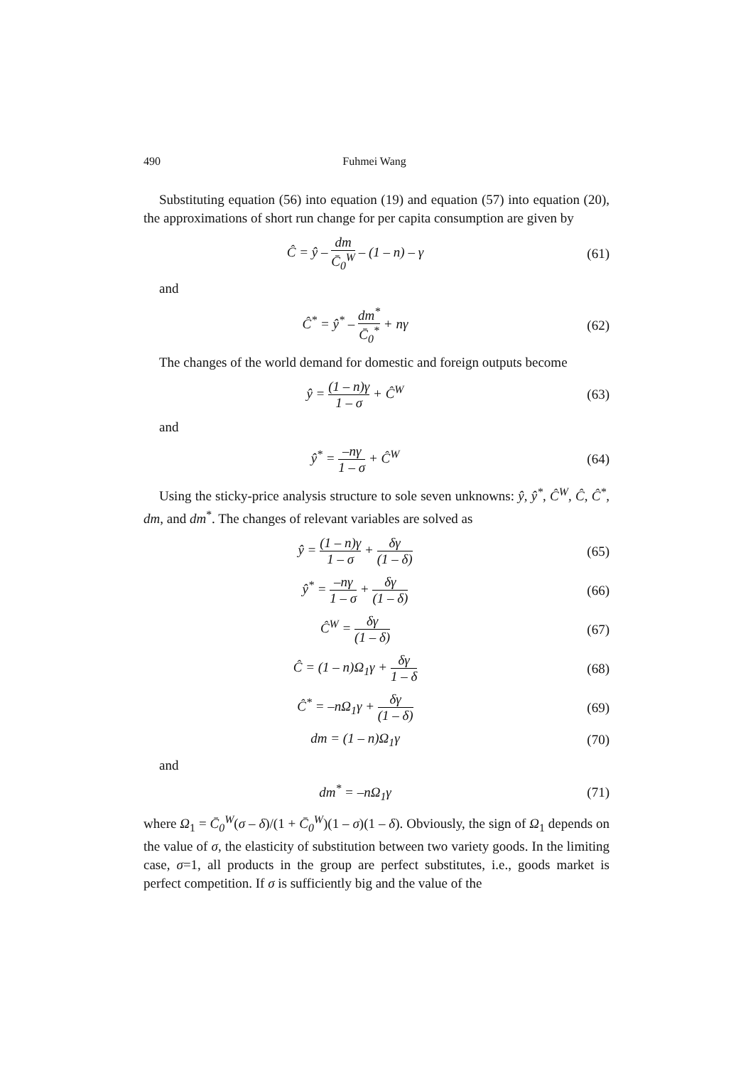490 Fuhmei Wang
Substituting equation (56) into equation (19) and equation (57) into equation (20), the approximations of short run change for per capita consumption are given by
Ĉ = ŷ – dm C̄<sub>0</sub><sup>W</sup> – (1 – n) – γ (61)
and
Ĉ<sup>*</sup> = ŷ<sup>*</sup> – dm<sup>*</sup> C̄<sub>0</sub><sup>*</sup> + nγ (62)
The changes of the world demand for domestic and foreign outputs become
ŷ = (1 – n)γ 1 – σ + Ĉ<sup>W</sup> (63)
and
ŷ<sup>*</sup> = –nγ 1 – σ + Ĉ<sup>W</sup> (64)
Using the sticky-price analysis structure to sole seven unknowns: ŷ, ŷ<sup>*</sup>, Ĉ<sup>W</sup>, Ĉ, Ĉ<sup>*</sup>, dm, and dm<sup>*</sup>. The changes of relevant variables are solved as
ŷ = (1 – n)γ 1 – σ + δγ (1 – δ)
(65)
ŷ<sup>*</sup> = –nγ 1 – σ + δγ (1 – δ) (66)
Ĉ<sup>W</sup> = δγ (1 – δ) (67)
Ĉ = (1 – n)Ω<sub>1</sub>γ + δγ 1 – δ (68)
Ĉ<sup>*</sup> = –nΩ<sub>1</sub>γ + δγ (1 – δ) (69)
dm = (1 – n)Ω<sub>1</sub>γ (70)
and
dm<sup>*</sup> = –nΩ<sub>1</sub>γ (71)
where Ω<sub>1</sub> = C̄<sub>0</sub><sup>W</sup>(σ – δ)/(1 + C̄<sub>0</sub><sup>W</sup>)(1 – σ)(1 – δ). Obviously, the sign of Ω<sub>1</sub> depends on the value of σ, the elasticity of substitution between two variety goods. In the limiting case, σ=1, all products in the group are perfect substitutes, i.e., goods market is perfect competition. If σ is sufficiently big and the value of the